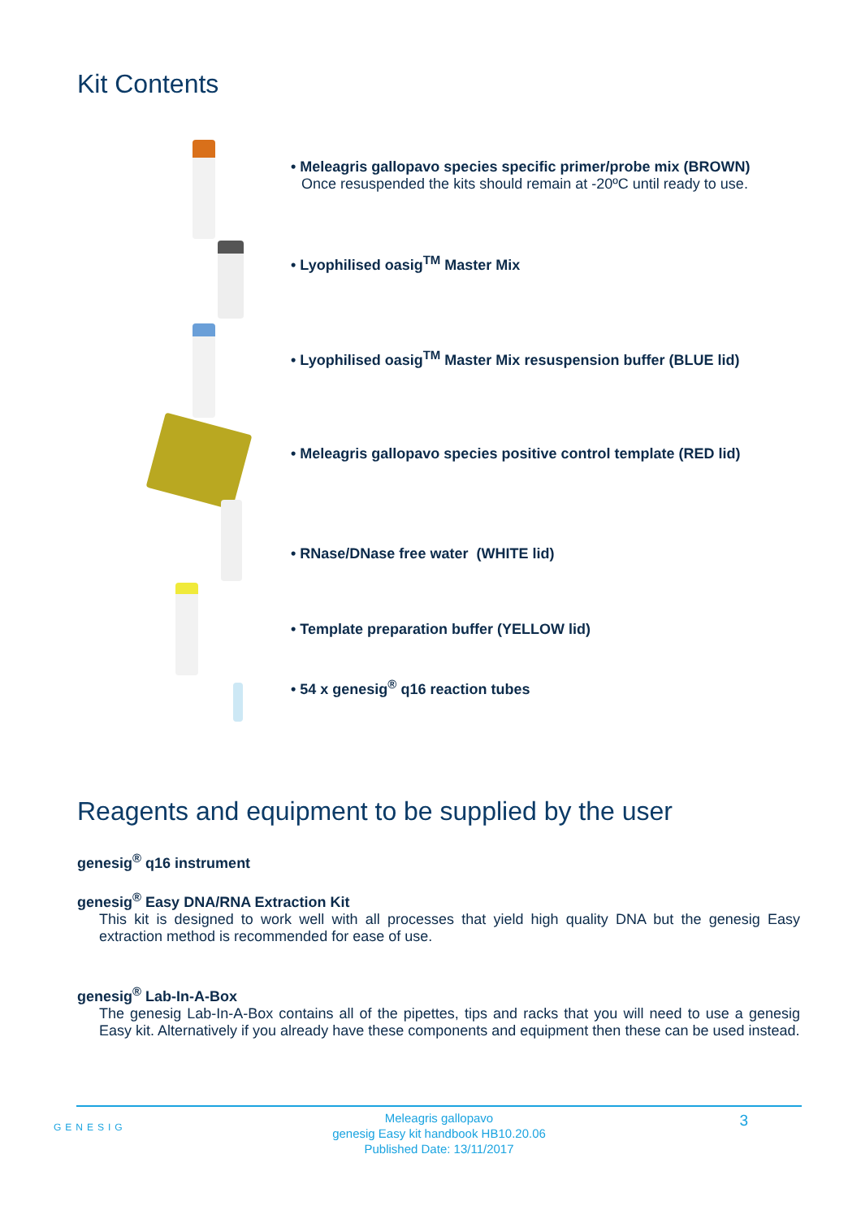Kit Contents
• Meleagris gallopavo species specific primer/probe mix (BROWN)
Once resuspended the kits should remain at -20ºC until ready to use.
• Lyophilised oasig<sup>TM</sup> Master Mix
• Lyophilised oasig<sup>TM</sup> Master Mix resuspension buffer (BLUE lid)
• Meleagris gallopavo species positive control template (RED lid)
• RNase/DNase free water (WHITE lid)
• Template preparation buffer (YELLOW lid)
• 54 x genesig<sup>®</sup> q16 reaction tubes
Reagents and equipment to be supplied by the user
genesig<sup>®</sup> q16 instrument
genesig<sup>®</sup> Easy DNA/RNA Extraction Kit
This kit is designed to work well with all processes that yield high quality DNA but the genesig Easy extraction method is recommended for ease of use.
genesig<sup>®</sup> Lab-In-A-Box
The genesig Lab-In-A-Box contains all of the pipettes, tips and racks that you will need to use a genesig Easy kit. Alternatively if you already have these components and equipment then these can be used instead.
GENESIG
3
Meleagris gallopavo
genesig Easy kit handbook HB10.20.06
Published Date: 13/11/2017